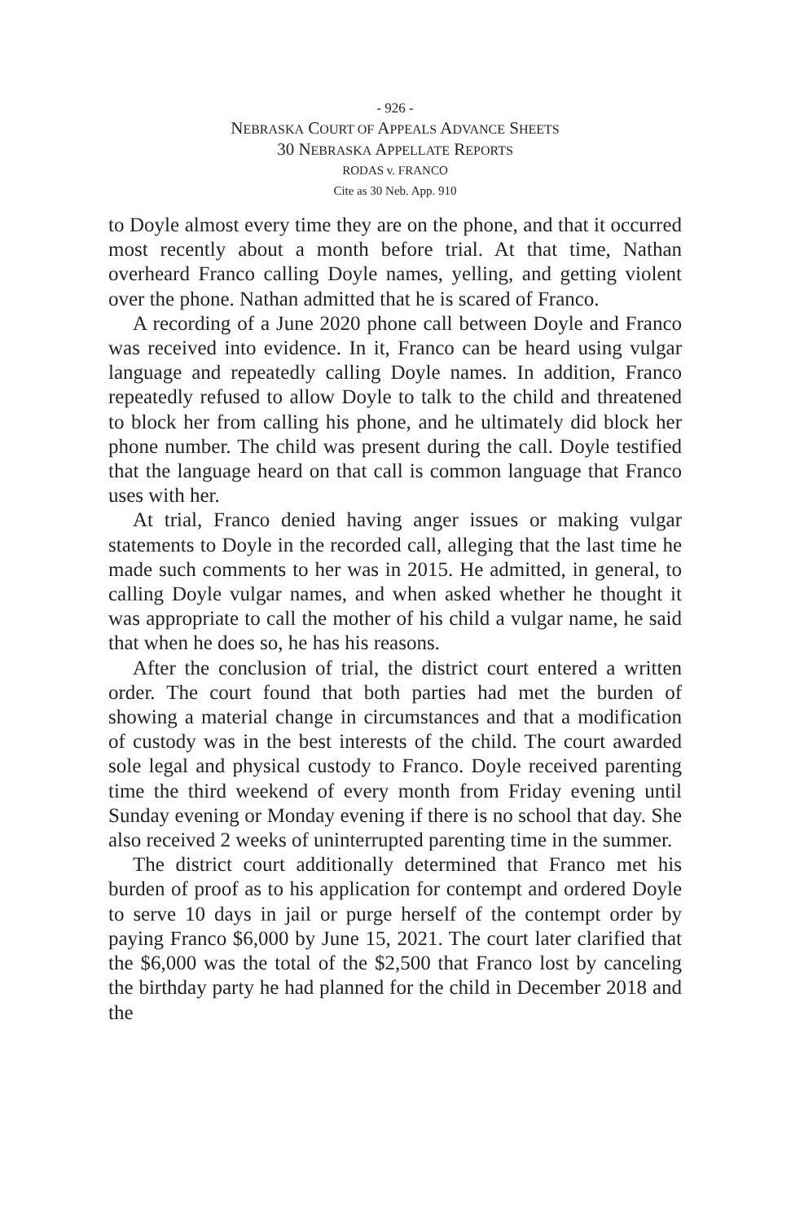- 926 -
NEBRASKA COURT OF APPEALS ADVANCE SHEETS
30 NEBRASKA APPELLATE REPORTS
RODAS v. FRANCO
Cite as 30 Neb. App. 910
to Doyle almost every time they are on the phone, and that it occurred most recently about a month before trial. At that time, Nathan overheard Franco calling Doyle names, yelling, and getting violent over the phone. Nathan admitted that he is scared of Franco.
A recording of a June 2020 phone call between Doyle and Franco was received into evidence. In it, Franco can be heard using vulgar language and repeatedly calling Doyle names. In addition, Franco repeatedly refused to allow Doyle to talk to the child and threatened to block her from calling his phone, and he ultimately did block her phone number. The child was present during the call. Doyle testified that the language heard on that call is common language that Franco uses with her.
At trial, Franco denied having anger issues or making vulgar statements to Doyle in the recorded call, alleging that the last time he made such comments to her was in 2015. He admitted, in general, to calling Doyle vulgar names, and when asked whether he thought it was appropriate to call the mother of his child a vulgar name, he said that when he does so, he has his reasons.
After the conclusion of trial, the district court entered a written order. The court found that both parties had met the burden of showing a material change in circumstances and that a modification of custody was in the best interests of the child. The court awarded sole legal and physical custody to Franco. Doyle received parenting time the third weekend of every month from Friday evening until Sunday evening or Monday evening if there is no school that day. She also received 2 weeks of uninterrupted parenting time in the summer.
The district court additionally determined that Franco met his burden of proof as to his application for contempt and ordered Doyle to serve 10 days in jail or purge herself of the contempt order by paying Franco $6,000 by June 15, 2021. The court later clarified that the $6,000 was the total of the $2,500 that Franco lost by canceling the birthday party he had planned for the child in December 2018 and the